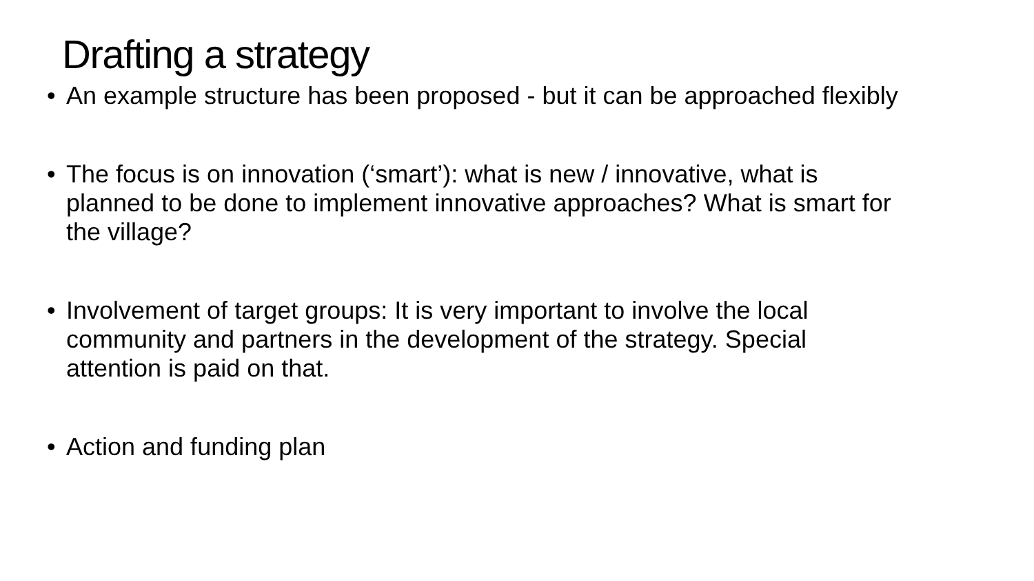Drafting a strategy
• An example structure has been proposed - but it can be approached flexibly
• The focus is on innovation (‘smart’): what is new / innovative, what is planned to be done to implement innovative approaches? What is smart for the village?
• Involvement of target groups: It is very important to involve the local community and partners in the development of the strategy. Special attention is paid on that.
• Action and funding plan